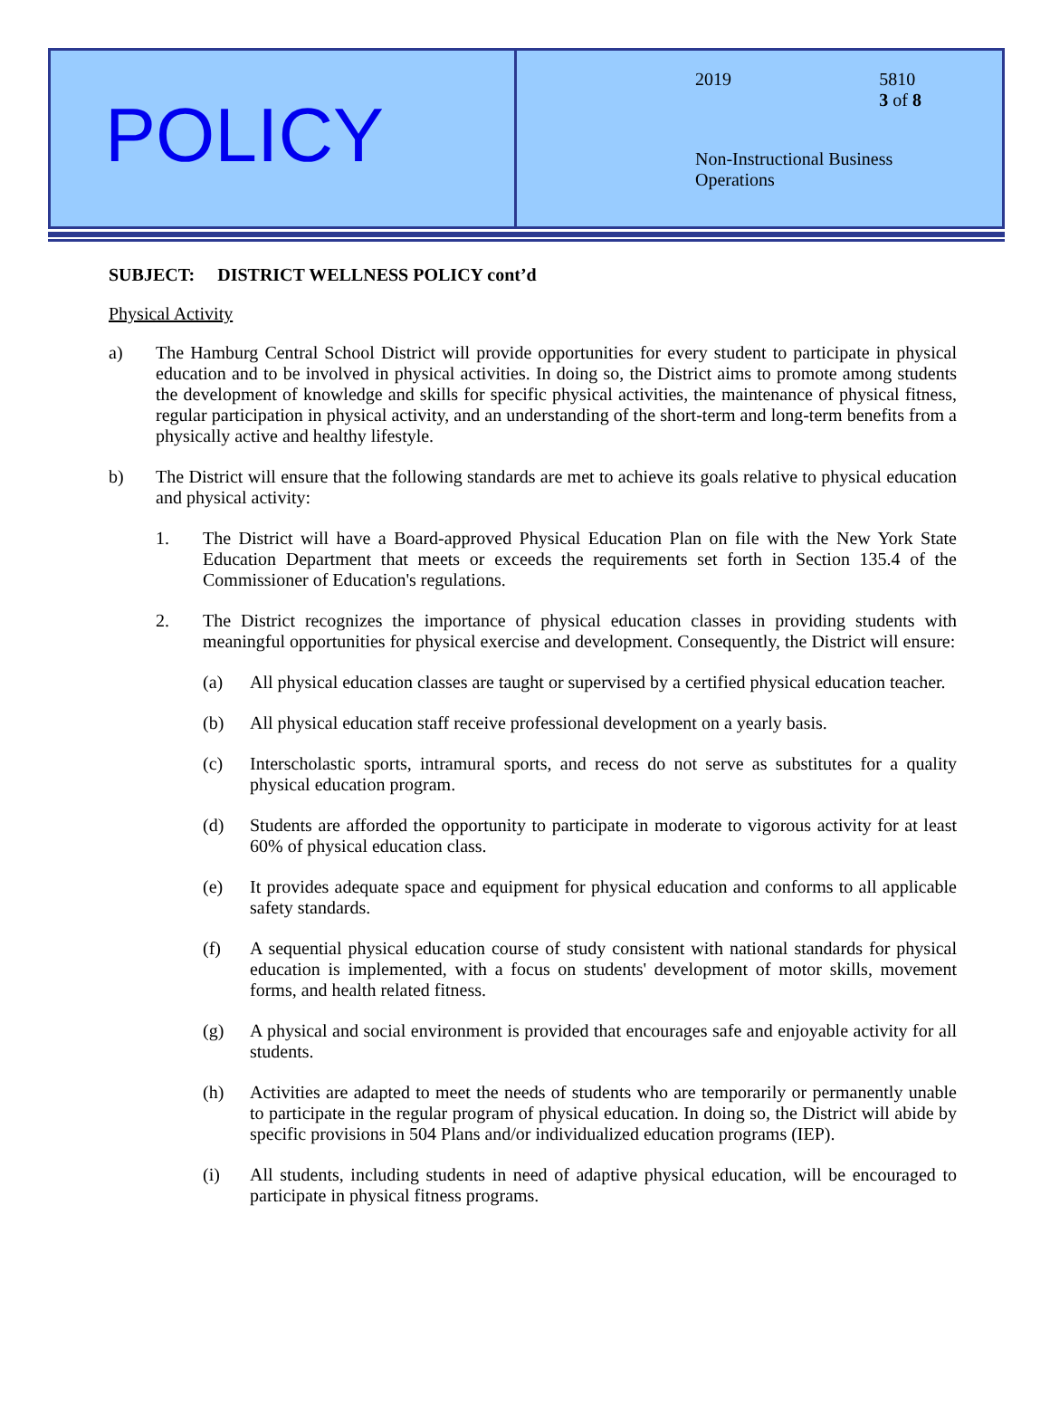POLICY
2019 5810
3 of 8
Non-Instructional Business
Operations
SUBJECT: DISTRICT WELLNESS POLICY cont’d
Physical Activity
a) The Hamburg Central School District will provide opportunities for every student to participate in physical education and to be involved in physical activities. In doing so, the District aims to promote among students the development of knowledge and skills for specific physical activities, the maintenance of physical fitness, regular participation in physical activity, and an understanding of the short-term and long-term benefits from a physically active and healthy lifestyle.
b) The District will ensure that the following standards are met to achieve its goals relative to physical education and physical activity:
1. The District will have a Board-approved Physical Education Plan on file with the New York State Education Department that meets or exceeds the requirements set forth in Section 135.4 of the Commissioner of Education's regulations.
2. The District recognizes the importance of physical education classes in providing students with meaningful opportunities for physical exercise and development. Consequently, the District will ensure:
(a) All physical education classes are taught or supervised by a certified physical education teacher.
(b) All physical education staff receive professional development on a yearly basis.
(c) Interscholastic sports, intramural sports, and recess do not serve as substitutes for a quality physical education program.
(d) Students are afforded the opportunity to participate in moderate to vigorous activity for at least 60% of physical education class.
(e) It provides adequate space and equipment for physical education and conforms to all applicable safety standards.
(f) A sequential physical education course of study consistent with national standards for physical education is implemented, with a focus on students' development of motor skills, movement forms, and health related fitness.
(g) A physical and social environment is provided that encourages safe and enjoyable activity for all students.
(h) Activities are adapted to meet the needs of students who are temporarily or permanently unable to participate in the regular program of physical education. In doing so, the District will abide by specific provisions in 504 Plans and/or individualized education programs (IEP).
(i) All students, including students in need of adaptive physical education, will be encouraged to participate in physical fitness programs.